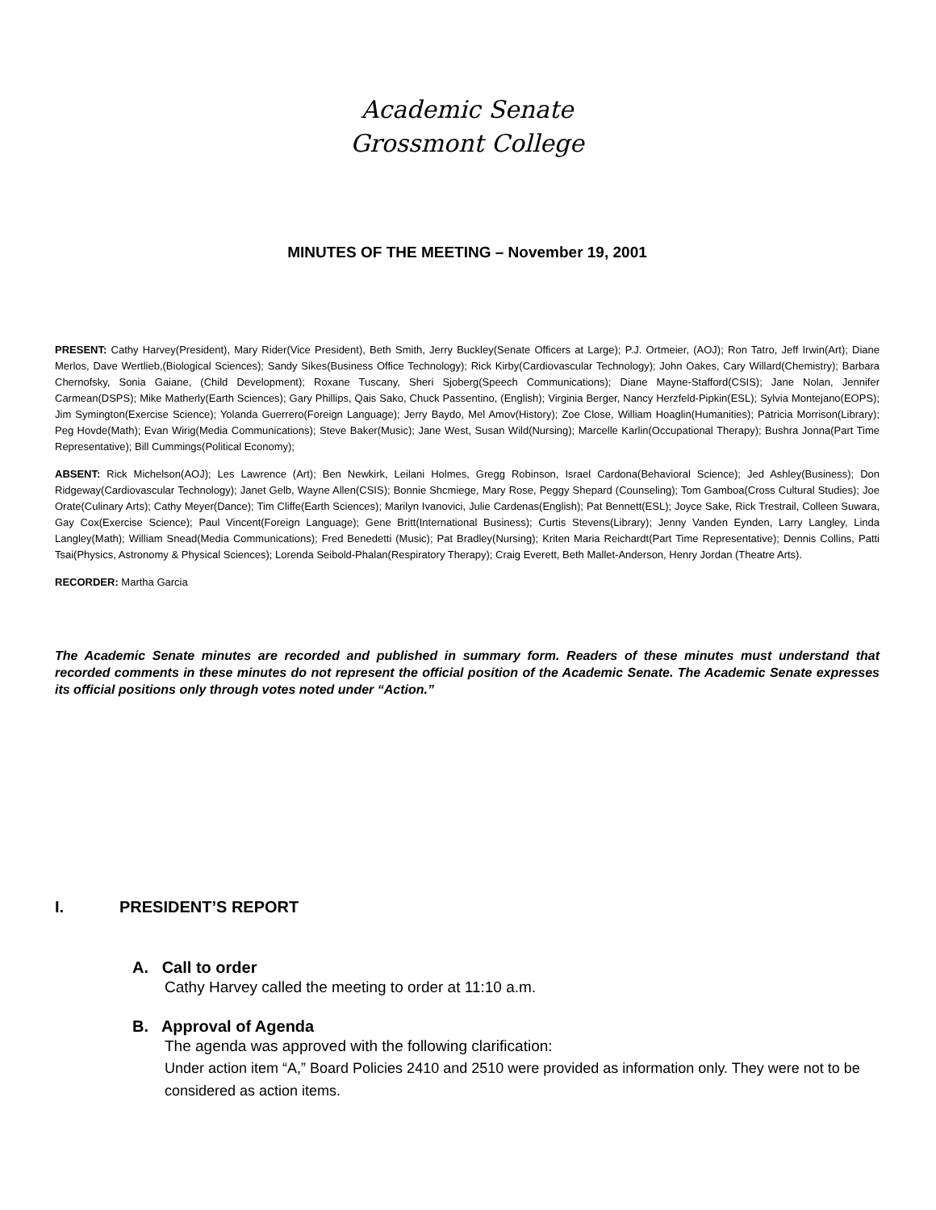Academic Senate
Grossmont College
MINUTES OF THE MEETING – November 19, 2001
PRESENT: Cathy Harvey(President), Mary Rider(Vice President), Beth Smith, Jerry Buckley(Senate Officers at Large); P.J. Ortmeier, (AOJ); Ron Tatro, Jeff Irwin(Art); Diane Merlos, Dave Wertlieb,(Biological Sciences); Sandy Sikes(Business Office Technology); Rick Kirby(Cardiovascular Technology); John Oakes, Cary Willard(Chemistry); Barbara Chernofsky, Sonia Gaiane, (Child Development); Roxane Tuscany, Sheri Sjoberg(Speech Communications); Diane Mayne-Stafford(CSIS); Jane Nolan, Jennifer Carmean(DSPS); Mike Matherly(Earth Sciences); Gary Phillips, Qais Sako, Chuck Passentino, (English); Virginia Berger, Nancy Herzfeld-Pipkin(ESL); Sylvia Montejano(EOPS); Jim Symington(Exercise Science); Yolanda Guerrero(Foreign Language); Jerry Baydo, Mel Amov(History); Zoe Close, William Hoaglin(Humanities); Patricia Morrison(Library); Peg Hovde(Math); Evan Wirig(Media Communications); Steve Baker(Music); Jane West, Susan Wild(Nursing); Marcelle Karlin(Occupational Therapy); Bushra Jonna(Part Time Representative); Bill Cummings(Political Economy);
ABSENT: Rick Michelson(AOJ); Les Lawrence (Art); Ben Newkirk, Leilani Holmes, Gregg Robinson, Israel Cardona(Behavioral Science); Jed Ashley(Business); Don Ridgeway(Cardiovascular Technology); Janet Gelb, Wayne Allen(CSIS); Bonnie Shcmiege, Mary Rose, Peggy Shepard (Counseling); Tom Gamboa(Cross Cultural Studies); Joe Orate(Culinary Arts); Cathy Meyer(Dance); Tim Cliffe(Earth Sciences); Marilyn Ivanovici, Julie Cardenas(English); Pat Bennett(ESL); Joyce Sake, Rick Trestrail, Colleen Suwara, Gay Cox(Exercise Science); Paul Vincent(Foreign Language); Gene Britt(International Business); Curtis Stevens(Library); Jenny Vanden Eynden, Larry Langley, Linda Langley(Math); William Snead(Media Communications); Fred Benedetti (Music); Pat Bradley(Nursing); Kriten Maria Reichardt(Part Time Representative); Dennis Collins, Patti Tsai(Physics, Astronomy & Physical Sciences); Lorenda Seibold-Phalan(Respiratory Therapy); Craig Everett, Beth Mallet-Anderson, Henry Jordan (Theatre Arts).
RECORDER: Martha Garcia
The Academic Senate minutes are recorded and published in summary form. Readers of these minutes must understand that recorded comments in these minutes do not represent the official position of the Academic Senate. The Academic Senate expresses its official positions only through votes noted under “Action.”
I. PRESIDENT’S REPORT
A. Call to order
Cathy Harvey called the meeting to order at 11:10 a.m.
B. Approval of Agenda
The agenda was approved with the following clarification:
Under action item “A,” Board Policies 2410 and 2510 were provided as information only. They were not to be considered as action items.